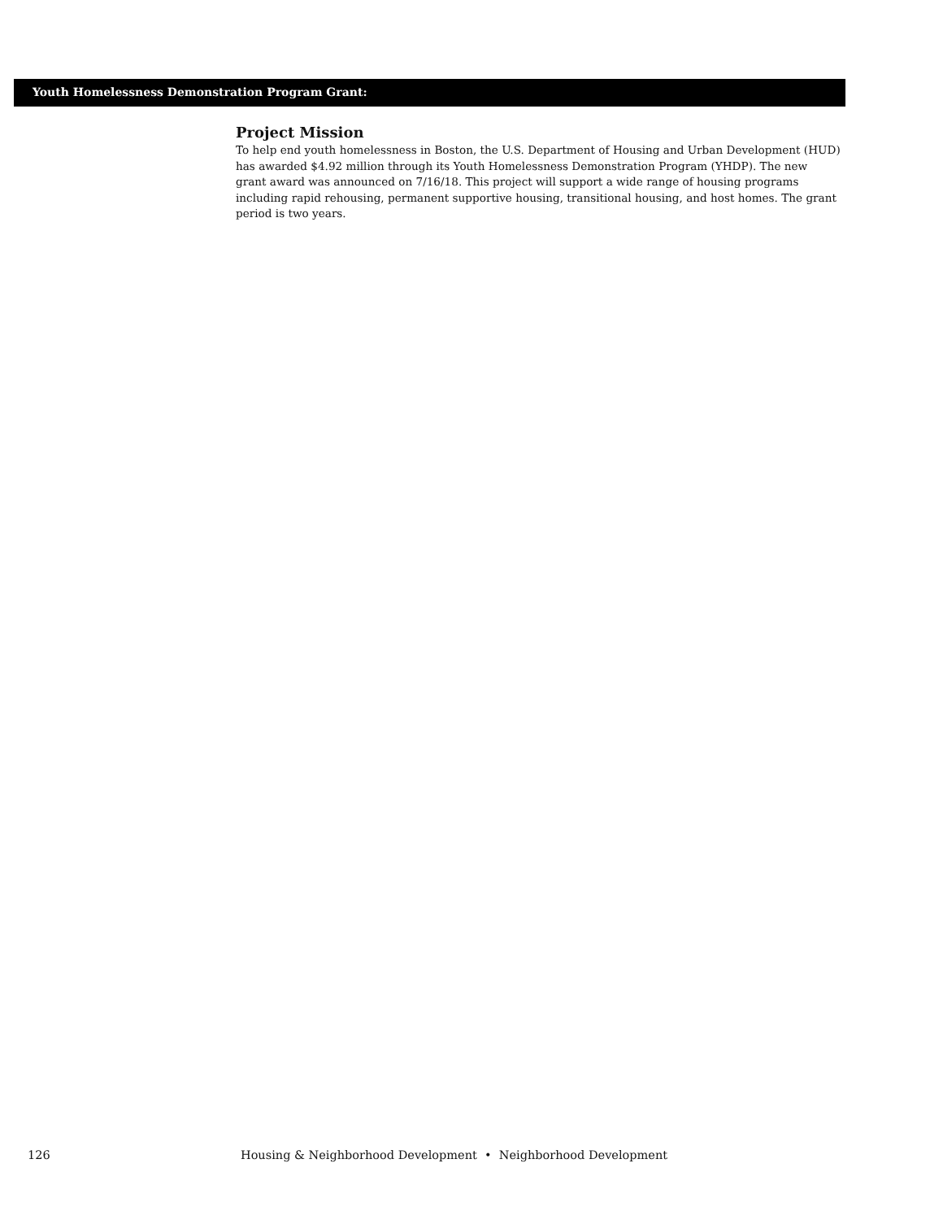Youth Homelessness Demonstration Program Grant:
Project Mission
To help end youth homelessness in Boston, the U.S. Department of Housing and Urban Development (HUD) has awarded $4.92 million through its Youth Homelessness Demonstration Program (YHDP). The new grant award was announced on 7/16/18. This project will support a wide range of housing programs including rapid rehousing, permanent supportive housing, transitional housing, and host homes. The grant period is two years.
126 Housing & Neighborhood Development • Neighborhood Development